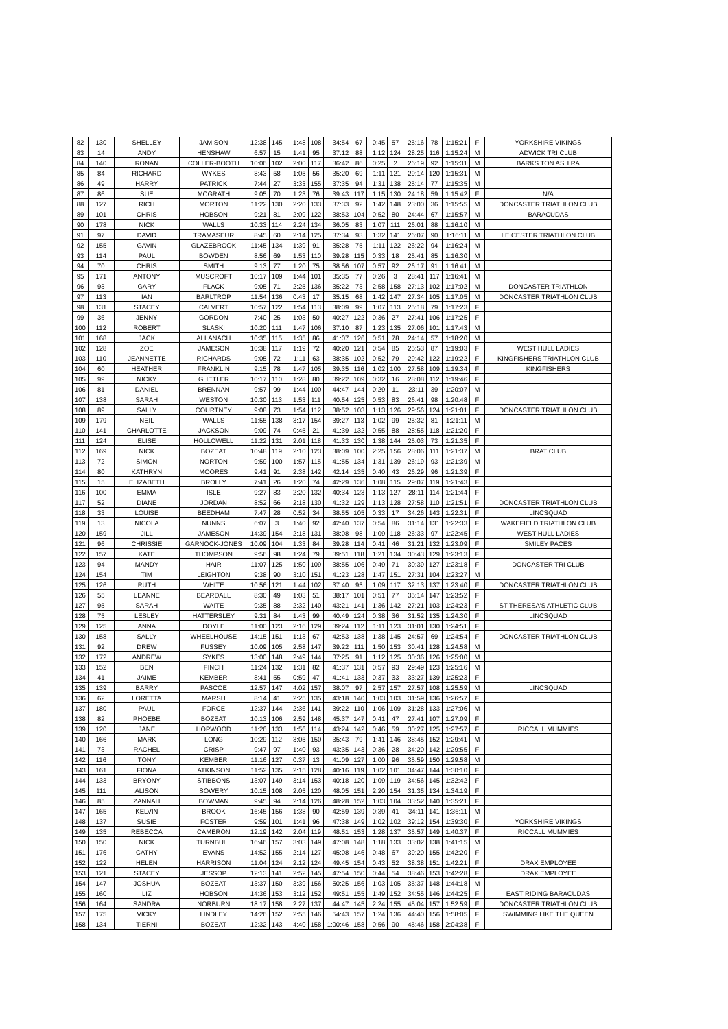| 82 | 130 | SHELLEY | JAMISON | 12:38 | 145 | 1:48 | 108 | 34:54 | 67 | 0:45 | 57 | 25:16 | 78 | 1:15:21 | F | YORKSHIRE VIKINGS |
| 83 | 14 | ANDY | HENSHAW | 6:57 | 15 | 1:41 | 95 | 37:12 | 88 | 1:12 | 124 | 28:25 | 116 | 1:15:24 | M | ADWICK TRI CLUB |
| 84 | 140 | RONAN | COLLER-BOOTH | 10:06 | 102 | 2:00 | 117 | 36:42 | 86 | 0:25 | 2 | 26:19 | 92 | 1:15:31 | M | BARKS TON ASH RA |
| 85 | 84 | RICHARD | WYKES | 8:43 | 58 | 1:05 | 56 | 35:20 | 69 | 1:11 | 121 | 29:14 | 120 | 1:15:31 | M | |
| 86 | 49 | HARRY | PATRICK | 7:44 | 27 | 3:33 | 155 | 37:35 | 94 | 1:31 | 138 | 25:14 | 77 | 1:15:35 | M | |
| 87 | 86 | SUE | MCGRATH | 9:05 | 70 | 1:23 | 76 | 39:43 | 117 | 1:15 | 130 | 24:18 | 59 | 1:15:42 | F | N/A |
| 88 | 127 | RICH | MORTON | 11:22 | 130 | 2:20 | 133 | 37:33 | 92 | 1:42 | 148 | 23:00 | 36 | 1:15:55 | M | DONCASTER TRIATHLON CLUB |
| 89 | 101 | CHRIS | HOBSON | 9:21 | 81 | 2:09 | 122 | 38:53 | 104 | 0:52 | 80 | 24:44 | 67 | 1:15:57 | M | BARACUDAS |
| 90 | 178 | NICK | WALLS | 10:33 | 114 | 2:24 | 134 | 36:05 | 83 | 1:07 | 111 | 26:01 | 88 | 1:16:10 | M | |
| 91 | 97 | DAVID | TRAMASEUR | 8:45 | 60 | 2:14 | 125 | 37:34 | 93 | 1:32 | 141 | 26:07 | 90 | 1:16:11 | M | LEICESTER TRIATHLON CLUB |
| 92 | 155 | GAVIN | GLAZEBROOK | 11:45 | 134 | 1:39 | 91 | 35:28 | 75 | 1:11 | 122 | 26:22 | 94 | 1:16:24 | M | |
| 93 | 114 | PAUL | BOWDEN | 8:56 | 69 | 1:53 | 110 | 39:28 | 115 | 0:33 | 18 | 25:41 | 85 | 1:16:30 | M | |
| 94 | 70 | CHRIS | SMITH | 9:13 | 77 | 1:20 | 75 | 38:56 | 107 | 0:57 | 92 | 26:17 | 91 | 1:16:41 | M | |
| 95 | 171 | ANTONY | MUSCROFT | 10:17 | 109 | 1:44 | 101 | 35:35 | 77 | 0:26 | 3 | 28:41 | 117 | 1:16:41 | M | |
| 96 | 93 | GARY | FLACK | 9:05 | 71 | 2:25 | 136 | 35:22 | 73 | 2:58 | 158 | 27:13 | 102 | 1:17:02 | M | DONCASTER TRIATHLON |
| 97 | 113 | IAN | BARLTROP | 11:54 | 136 | 0:43 | 17 | 35:15 | 68 | 1:42 | 147 | 27:34 | 105 | 1:17:05 | M | DONCASTER TRIATHLON CLUB |
| 98 | 131 | STACEY | CALVERT | 10:57 | 122 | 1:54 | 113 | 38:09 | 99 | 1:07 | 113 | 25:18 | 79 | 1:17:23 | F | |
| 99 | 36 | JENNY | GORDON | 7:40 | 25 | 1:03 | 50 | 40:27 | 122 | 0:36 | 27 | 27:41 | 106 | 1:17:25 | F | |
| 100 | 112 | ROBERT | SLASKI | 10:20 | 111 | 1:47 | 106 | 37:10 | 87 | 1:23 | 135 | 27:06 | 101 | 1:17:43 | M | |
| 101 | 168 | JACK | ALLANACH | 10:35 | 115 | 1:35 | 86 | 41:07 | 126 | 0:51 | 78 | 24:14 | 57 | 1:18:20 | M | |
| 102 | 128 | ZOE | JAMESON | 10:38 | 117 | 1:19 | 72 | 40:20 | 121 | 0:54 | 85 | 25:53 | 87 | 1:19:03 | F | WEST HULL LADIES |
| 103 | 110 | JEANNETTE | RICHARDS | 9:05 | 72 | 1:11 | 63 | 38:35 | 102 | 0:52 | 79 | 29:42 | 122 | 1:19:22 | F | KINGFISHERS TRIATHLON CLUB |
| 104 | 60 | HEATHER | FRANKLIN | 9:15 | 78 | 1:47 | 105 | 39:35 | 116 | 1:02 | 100 | 27:58 | 109 | 1:19:34 | F | KINGFISHERS |
| 105 | 99 | NICKY | GHETLER | 10:17 | 110 | 1:28 | 80 | 39:22 | 109 | 0:32 | 16 | 28:08 | 112 | 1:19:46 | F | |
| 106 | 81 | DANIEL | BRENNAN | 9:57 | 99 | 1:44 | 100 | 44:47 | 144 | 0:29 | 11 | 23:11 | 39 | 1:20:07 | M | |
| 107 | 138 | SARAH | WESTON | 10:30 | 113 | 1:53 | 111 | 40:54 | 125 | 0:53 | 83 | 26:41 | 98 | 1:20:48 | F | |
| 108 | 89 | SALLY | COURTNEY | 9:08 | 73 | 1:54 | 112 | 38:52 | 103 | 1:13 | 126 | 29:56 | 124 | 1:21:01 | F | DONCASTER TRIATHLON CLUB |
| 109 | 179 | NEIL | WALLS | 11:55 | 138 | 3:17 | 154 | 39:27 | 113 | 1:02 | 99 | 25:32 | 81 | 1:21:11 | M | |
| 110 | 141 | CHARLOTTE | JACKSON | 9:09 | 74 | 0:45 | 21 | 41:39 | 132 | 0:55 | 88 | 28:55 | 118 | 1:21:20 | F | |
| 111 | 124 | ELISE | HOLLOWELL | 11:22 | 131 | 2:01 | 118 | 41:33 | 130 | 1:38 | 144 | 25:03 | 73 | 1:21:35 | F | |
| 112 | 169 | NICK | BOZEAT | 10:48 | 119 | 2:10 | 123 | 38:09 | 100 | 2:25 | 156 | 28:06 | 111 | 1:21:37 | M | BRAT CLUB |
| 113 | 72 | SIMON | NORTON | 9:59 | 100 | 1:57 | 115 | 41:55 | 134 | 1:31 | 139 | 26:19 | 93 | 1:21:39 | M | |
| 114 | 80 | KATHRYN | MOORES | 9:41 | 91 | 2:38 | 142 | 42:14 | 135 | 0:40 | 43 | 26:29 | 96 | 1:21:39 | F | |
| 115 | 15 | ELIZABETH | BROLLY | 7:41 | 26 | 1:20 | 74 | 42:29 | 136 | 1:08 | 115 | 29:07 | 119 | 1:21:43 | F | |
| 116 | 100 | EMMA | ISLE | 9:27 | 83 | 2:20 | 132 | 40:34 | 123 | 1:13 | 127 | 28:11 | 114 | 1:21:44 | F | |
| 117 | 52 | DIANE | JORDAN | 8:52 | 66 | 2:18 | 130 | 41:32 | 129 | 1:13 | 128 | 27:58 | 110 | 1:21:51 | F | DONCASTER TRIATHLON CLUB |
| 118 | 33 | LOUISE | BEEDHAM | 7:47 | 28 | 0:52 | 34 | 38:55 | 105 | 0:33 | 17 | 34:26 | 143 | 1:22:31 | F | LINCSQUAD |
| 119 | 13 | NICOLA | NUNNS | 6:07 | 3 | 1:40 | 92 | 42:40 | 137 | 0:54 | 86 | 31:14 | 131 | 1:22:33 | F | WAKEFIELD TRIATHLON CLUB |
| 120 | 159 | JILL | JAMESON | 14:39 | 154 | 2:18 | 131 | 38:08 | 98 | 1:09 | 118 | 26:33 | 97 | 1:22:45 | F | WEST HULL LADIES |
| 121 | 96 | CHRISSIE | GARNOCK-JONES | 10:09 | 104 | 1:33 | 84 | 39:28 | 114 | 0:41 | 46 | 31:21 | 132 | 1:23:09 | F | SMILEY PACES |
| 122 | 157 | KATE | THOMPSON | 9:56 | 98 | 1:24 | 79 | 39:51 | 118 | 1:21 | 134 | 30:43 | 129 | 1:23:13 | F | |
| 123 | 94 | MANDY | HAIR | 11:07 | 125 | 1:50 | 109 | 38:55 | 106 | 0:49 | 71 | 30:39 | 127 | 1:23:18 | F | DONCASTER TRI CLUB |
| 124 | 154 | TIM | LEIGHTON | 9:38 | 90 | 3:10 | 151 | 41:23 | 128 | 1:47 | 151 | 27:31 | 104 | 1:23:27 | M | |
| 125 | 126 | RUTH | WHITE | 10:56 | 121 | 1:44 | 102 | 37:40 | 95 | 1:09 | 117 | 32:13 | 137 | 1:23:40 | F | DONCASTER TRIATHLON CLUB |
| 126 | 55 | LEANNE | BEARDALL | 8:30 | 49 | 1:03 | 51 | 38:17 | 101 | 0:51 | 77 | 35:14 | 147 | 1:23:52 | F | |
| 127 | 95 | SARAH | WAITE | 9:35 | 88 | 2:32 | 140 | 43:21 | 141 | 1:36 | 142 | 27:21 | 103 | 1:24:23 | F | ST THERESA'S ATHLETIC CLUB |
| 128 | 75 | LESLEY | HATTERSLEY | 9:31 | 84 | 1:43 | 99 | 40:49 | 124 | 0:38 | 36 | 31:52 | 135 | 1:24:30 | F | LINCSQUAD |
| 129 | 125 | ANNA | DOYLE | 11:00 | 123 | 2:16 | 129 | 39:24 | 112 | 1:11 | 123 | 31:01 | 130 | 1:24:51 | F | |
| 130 | 158 | SALLY | WHEELHOUSE | 14:15 | 151 | 1:13 | 67 | 42:53 | 138 | 1:38 | 145 | 24:57 | 69 | 1:24:54 | F | DONCASTER TRIATHLON CLUB |
| 131 | 92 | DREW | FUSSEY | 10:09 | 105 | 2:58 | 147 | 39:22 | 111 | 1:50 | 153 | 30:41 | 128 | 1:24:58 | M | |
| 132 | 172 | ANDREW | SYKES | 13:00 | 148 | 2:49 | 144 | 37:25 | 91 | 1:12 | 125 | 30:36 | 126 | 1:25:00 | M | |
| 133 | 152 | BEN | FINCH | 11:24 | 132 | 1:31 | 82 | 41:37 | 131 | 0:57 | 93 | 29:49 | 123 | 1:25:16 | M | |
| 134 | 41 | JAIME | KEMBER | 8:41 | 55 | 0:59 | 47 | 41:41 | 133 | 0:37 | 33 | 33:27 | 139 | 1:25:23 | F | |
| 135 | 139 | BARRY | PASCOE | 12:57 | 147 | 4:02 | 157 | 38:07 | 97 | 2:57 | 157 | 27:57 | 108 | 1:25:59 | M | LINCSQUAD |
| 136 | 62 | LORETTA | MARSH | 8:14 | 41 | 2:25 | 135 | 43:18 | 140 | 1:03 | 103 | 31:59 | 136 | 1:26:57 | F | |
| 137 | 180 | PAUL | FORCE | 12:37 | 144 | 2:36 | 141 | 39:22 | 110 | 1:06 | 109 | 31:28 | 133 | 1:27:06 | M | |
| 138 | 82 | PHOEBE | BOZEAT | 10:13 | 106 | 2:59 | 148 | 45:37 | 147 | 0:41 | 47 | 27:41 | 107 | 1:27:09 | F | |
| 139 | 120 | JANE | HOPWOOD | 11:26 | 133 | 1:56 | 114 | 43:24 | 142 | 0:46 | 59 | 30:27 | 125 | 1:27:57 | F | RICCALL MUMMIES |
| 140 | 166 | MARK | LONG | 10:29 | 112 | 3:05 | 150 | 35:43 | 79 | 1:41 | 146 | 38:45 | 152 | 1:29:41 | M | |
| 141 | 73 | RACHEL | CRISP | 9:47 | 97 | 1:40 | 93 | 43:35 | 143 | 0:36 | 28 | 34:20 | 142 | 1:29:55 | F | |
| 142 | 116 | TONY | KEMBER | 11:16 | 127 | 0:37 | 13 | 41:09 | 127 | 1:00 | 96 | 35:59 | 150 | 1:29:58 | M | |
| 143 | 161 | FIONA | ATKINSON | 11:52 | 135 | 2:15 | 128 | 40:16 | 119 | 1:02 | 101 | 34:47 | 144 | 1:30:10 | F | |
| 144 | 133 | BRYONY | STIBBONS | 13:07 | 149 | 3:14 | 153 | 40:18 | 120 | 1:09 | 119 | 34:56 | 145 | 1:32:42 | F | |
| 145 | 111 | ALISON | SOWERY | 10:15 | 108 | 2:05 | 120 | 48:05 | 151 | 2:20 | 154 | 31:35 | 134 | 1:34:19 | F | |
| 146 | 85 | ZANNAH | BOWMAN | 9:45 | 94 | 2:14 | 126 | 48:28 | 152 | 1:03 | 104 | 33:52 | 140 | 1:35:21 | F | |
| 147 | 165 | KELVIN | BROOK | 16:45 | 156 | 1:38 | 90 | 42:59 | 139 | 0:39 | 41 | 34:11 | 141 | 1:36:11 | M | |
| 148 | 137 | SUSIE | FOSTER | 9:59 | 101 | 1:41 | 96 | 47:38 | 149 | 1:02 | 102 | 39:12 | 154 | 1:39:30 | F | YORKSHIRE VIKINGS |
| 149 | 135 | REBECCA | CAMERON | 12:19 | 142 | 2:04 | 119 | 48:51 | 153 | 1:28 | 137 | 35:57 | 149 | 1:40:37 | F | RICCALL MUMMIES |
| 150 | 150 | NICK | TURNBULL | 16:46 | 157 | 3:03 | 149 | 47:08 | 148 | 1:18 | 133 | 33:02 | 138 | 1:41:15 | M | |
| 151 | 176 | CATHY | EVANS | 14:52 | 155 | 2:14 | 127 | 45:08 | 146 | 0:48 | 67 | 39:20 | 155 | 1:42:20 | F | |
| 152 | 122 | HELEN | HARRISON | 11:04 | 124 | 2:12 | 124 | 49:45 | 154 | 0:43 | 52 | 38:38 | 151 | 1:42:21 | F | DRAX EMPLOYEE |
| 153 | 121 | STACEY | JESSOP | 12:13 | 141 | 2:52 | 145 | 47:54 | 150 | 0:44 | 54 | 38:46 | 153 | 1:42:28 | F | DRAX EMPLOYEE |
| 154 | 147 | JOSHUA | BOZEAT | 13:37 | 150 | 3:39 | 156 | 50:25 | 156 | 1:03 | 105 | 35:37 | 148 | 1:44:18 | M | |
| 155 | 160 | LIZ | HOBSON | 14:36 | 153 | 3:12 | 152 | 49:51 | 155 | 1:49 | 152 | 34:55 | 146 | 1:44:25 | F | EAST RIDING BARACUDAS |
| 156 | 164 | SANDRA | NORBURN | 18:17 | 158 | 2:27 | 137 | 44:47 | 145 | 2:24 | 155 | 45:04 | 157 | 1:52:59 | F | DONCASTER TRIATHLON CLUB |
| 157 | 175 | VICKY | LINDLEY | 14:26 | 152 | 2:55 | 146 | 54:43 | 157 | 1:24 | 136 | 44:40 | 156 | 1:58:05 | F | SWIMMING LIKE THE QUEEN |
| 158 | 134 | TIERNI | BOZEAT | 12:32 | 143 | 4:40 | 158 | 1:00:46 | 158 | 0:56 | 90 | 45:46 | 158 | 2:04:38 | F | |